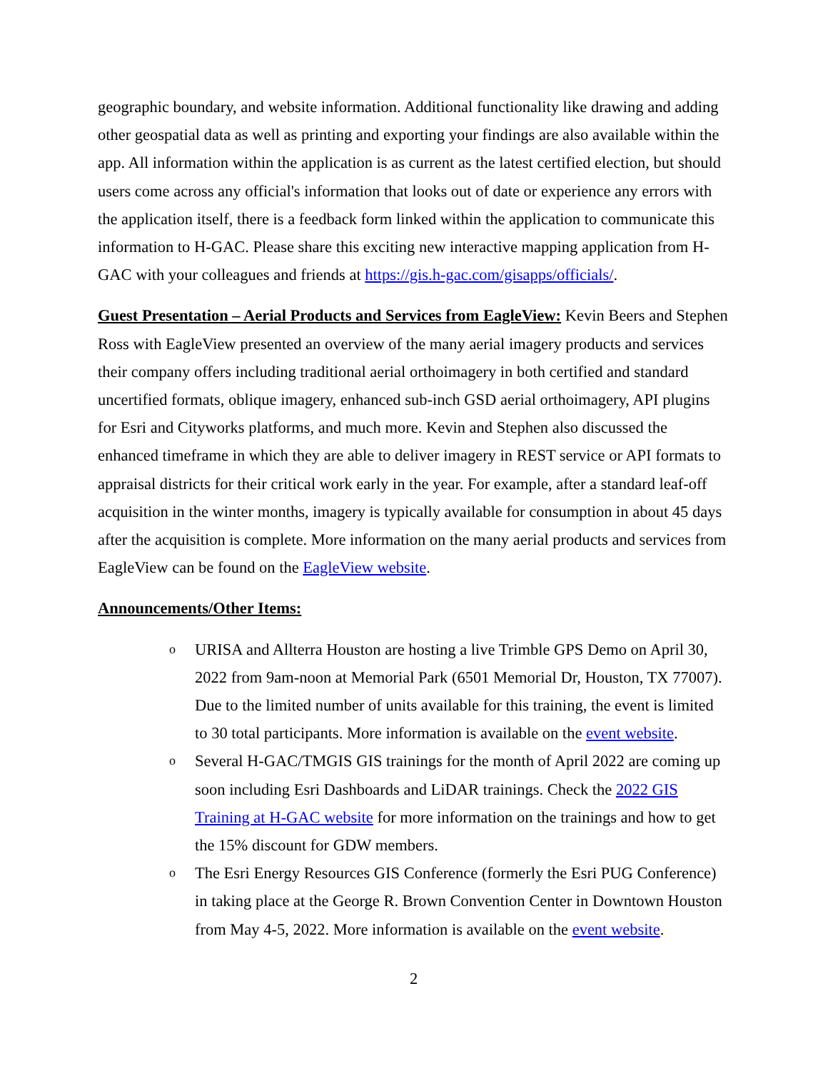geographic boundary, and website information. Additional functionality like drawing and adding other geospatial data as well as printing and exporting your findings are also available within the app. All information within the application is as current as the latest certified election, but should users come across any official's information that looks out of date or experience any errors with the application itself, there is a feedback form linked within the application to communicate this information to H-GAC. Please share this exciting new interactive mapping application from H-GAC with your colleagues and friends at https://gis.h-gac.com/gisapps/officials/.
Guest Presentation – Aerial Products and Services from EagleView: Kevin Beers and Stephen Ross with EagleView presented an overview of the many aerial imagery products and services their company offers including traditional aerial orthoimagery in both certified and standard uncertified formats, oblique imagery, enhanced sub-inch GSD aerial orthoimagery, API plugins for Esri and Cityworks platforms, and much more. Kevin and Stephen also discussed the enhanced timeframe in which they are able to deliver imagery in REST service or API formats to appraisal districts for their critical work early in the year. For example, after a standard leaf-off acquisition in the winter months, imagery is typically available for consumption in about 45 days after the acquisition is complete. More information on the many aerial products and services from EagleView can be found on the EagleView website.
Announcements/Other Items:
o URISA and Allterra Houston are hosting a live Trimble GPS Demo on April 30, 2022 from 9am-noon at Memorial Park (6501 Memorial Dr, Houston, TX 77007). Due to the limited number of units available for this training, the event is limited to 30 total participants. More information is available on the event website.
o Several H-GAC/TMGIS GIS trainings for the month of April 2022 are coming up soon including Esri Dashboards and LiDAR trainings. Check the 2022 GIS Training at H-GAC website for more information on the trainings and how to get the 15% discount for GDW members.
o The Esri Energy Resources GIS Conference (formerly the Esri PUG Conference) in taking place at the George R. Brown Convention Center in Downtown Houston from May 4-5, 2022. More information is available on the event website.
2